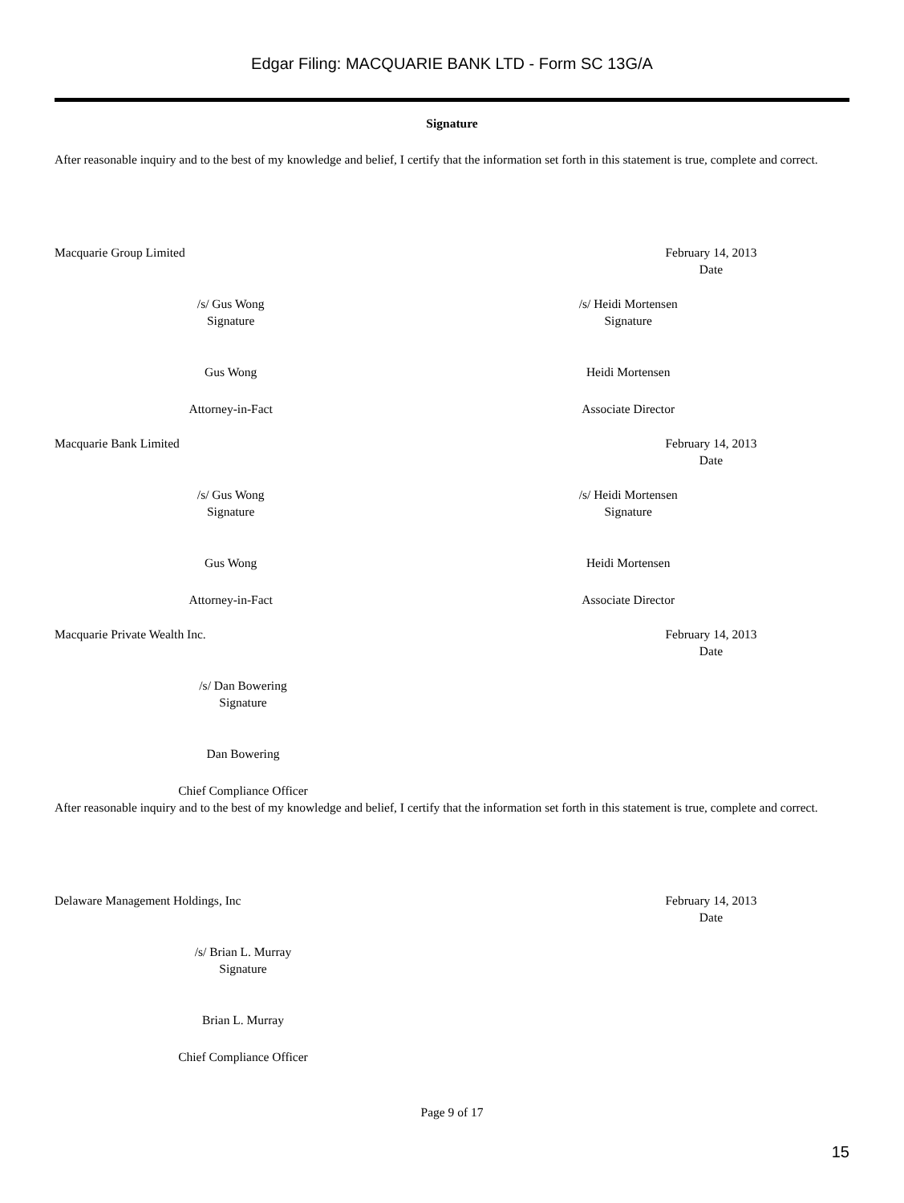Edgar Filing: MACQUARIE BANK LTD - Form SC 13G/A
Signature
After reasonable inquiry and to the best of my knowledge and belief, I certify that the information set forth in this statement is true, complete and correct.
Macquarie Group Limited February 14, 2013
Date
/s/ Gus Wong
Signature
/s/ Heidi Mortensen
Signature
Gus Wong Heidi Mortensen
Attorney-in-Fact Associate Director
Macquarie Bank Limited February 14, 2013
Date
/s/ Gus Wong
Signature
/s/ Heidi Mortensen
Signature
Gus Wong Heidi Mortensen
Attorney-in-Fact Associate Director
Macquarie Private Wealth Inc. February 14, 2013
Date
/s/ Dan Bowering
Signature
Dan Bowering
Chief Compliance Officer
After reasonable inquiry and to the best of my knowledge and belief, I certify that the information set forth in this statement is true, complete and correct.
Delaware Management Holdings, Inc February 14, 2013
Date
/s/ Brian L. Murray
Signature
Brian L. Murray
Chief Compliance Officer
Page 9 of 17
15